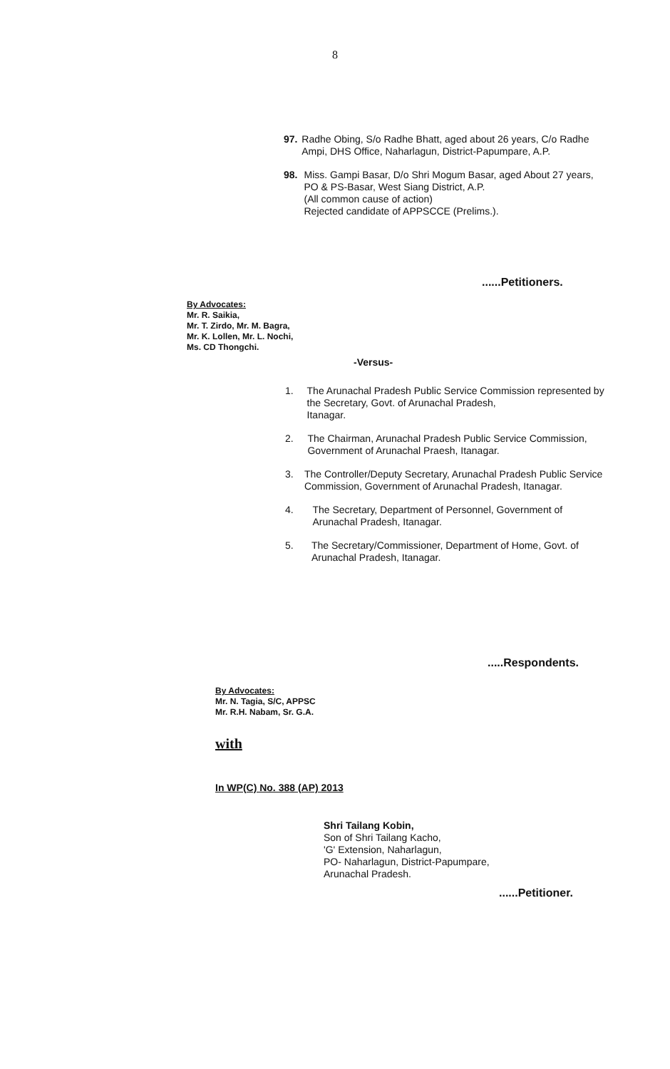8
97. Radhe Obing, S/o Radhe Bhatt, aged about 26 years, C/o Radhe Ampi, DHS Office, Naharlagun, District-Papumpare, A.P.
98. Miss. Gampi Basar, D/o Shri Mogum Basar, aged About 27 years, PO & PS-Basar, West Siang District, A.P.
(All common cause of action)
Rejected candidate of APPSCCE (Prelims.).
......Petitioners.
By Advocates:
Mr. R. Saikia,
Mr. T. Zirdo, Mr. M. Bagra,
Mr. K. Lollen, Mr. L. Nochi,
Ms. CD Thongchi.
-Versus-
1. The Arunachal Pradesh Public Service Commission represented by the Secretary, Govt. of Arunachal Pradesh,
Itanagar.
2. The Chairman, Arunachal Pradesh Public Service Commission, Government of Arunachal Praesh, Itanagar.
3. The Controller/Deputy Secretary, Arunachal Pradesh Public Service Commission, Government of Arunachal Pradesh, Itanagar.
4. The Secretary, Department of Personnel, Government of Arunachal Pradesh, Itanagar.
5. The Secretary/Commissioner, Department of Home, Govt. of Arunachal Pradesh, Itanagar.
.....Respondents.
By Advocates:
Mr. N. Tagia, S/C, APPSC
Mr. R.H. Nabam, Sr. G.A.
with
In WP(C) No. 388 (AP) 2013
Shri Tailang Kobin,
Son of Shri Tailang Kacho,
'G' Extension, Naharlagun,
PO- Naharlagun, District-Papumpare,
Arunachal Pradesh.
......Petitioner.